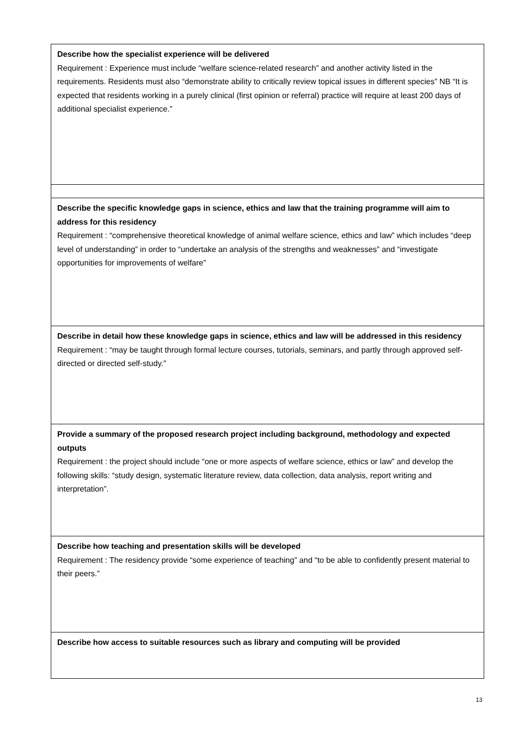| Describe how the specialist experience will be delivered Requirement : Experience must include “welfare science-related research” and another activity listed in the requirements. Residents must also “demonstrate ability to critically review topical issues in different species” NB “It is expected that residents working in a purely clinical (first opinion or referral) practice will require at least 200 days of additional specialist experience.” |
| Describe the specific knowledge gaps in science, ethics and law that the training programme will aim to address for this residency Requirement : “comprehensive theoretical knowledge of animal welfare science, ethics and law” which includes “deep level of understanding” in order to “undertake an analysis of the strengths and weaknesses” and “investigate opportunities for improvements of welfare” |
| Describe in detail how these knowledge gaps in science, ethics and law will be addressed in this residency Requirement : “may be taught through formal lecture courses, tutorials, seminars, and partly through approved self-directed or directed self-study.” |
| Provide a summary of the proposed research project including background, methodology and expected outputs Requirement : the project should include “one or more aspects of welfare science, ethics or law” and develop the following skills: “study design, systematic literature review, data collection, data analysis, report writing and interpretation”. |
| Describe how teaching and presentation skills will be developed Requirement : The residency provide “some experience of teaching” and “to be able to confidently present material to their peers.” |
| Describe how access to suitable resources such as library and computing will be provided |
13